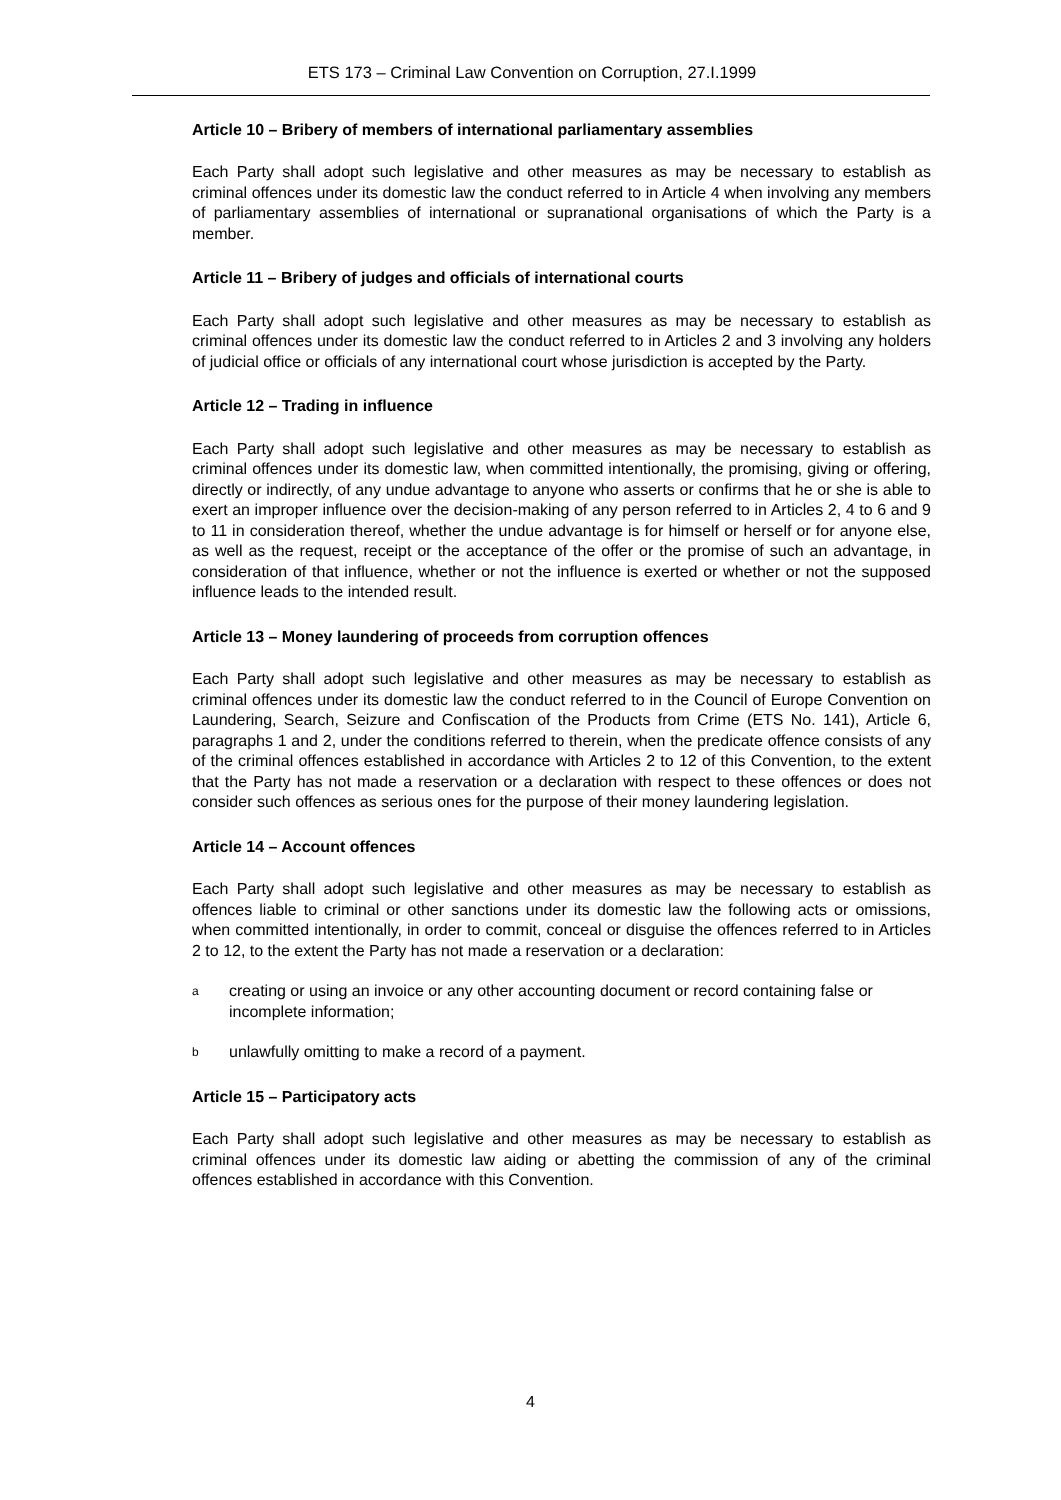ETS 173 – Criminal Law Convention on Corruption, 27.I.1999
Article 10 – Bribery of members of international parliamentary assemblies
Each Party shall adopt such legislative and other measures as may be necessary to establish as criminal offences under its domestic law the conduct referred to in Article 4 when involving any members of parliamentary assemblies of international or supranational organisations of which the Party is a member.
Article 11 – Bribery of judges and officials of international courts
Each Party shall adopt such legislative and other measures as may be necessary to establish as criminal offences under its domestic law the conduct referred to in Articles 2 and 3 involving any holders of judicial office or officials of any international court whose jurisdiction is accepted by the Party.
Article 12 – Trading in influence
Each Party shall adopt such legislative and other measures as may be necessary to establish as criminal offences under its domestic law, when committed intentionally, the promising, giving or offering, directly or indirectly, of any undue advantage to anyone who asserts or confirms that he or she is able to exert an improper influence over the decision-making of any person referred to in Articles 2, 4 to 6 and 9 to 11 in consideration thereof, whether the undue advantage is for himself or herself or for anyone else, as well as the request, receipt or the acceptance of the offer or the promise of such an advantage, in consideration of that influence, whether or not the influence is exerted or whether or not the supposed influence leads to the intended result.
Article 13 – Money laundering of proceeds from corruption offences
Each Party shall adopt such legislative and other measures as may be necessary to establish as criminal offences under its domestic law the conduct referred to in the Council of Europe Convention on Laundering, Search, Seizure and Confiscation of the Products from Crime (ETS No. 141), Article 6, paragraphs 1 and 2, under the conditions referred to therein, when the predicate offence consists of any of the criminal offences established in accordance with Articles 2 to 12 of this Convention, to the extent that the Party has not made a reservation or a declaration with respect to these offences or does not consider such offences as serious ones for the purpose of their money laundering legislation.
Article 14 – Account offences
Each Party shall adopt such legislative and other measures as may be necessary to establish as offences liable to criminal or other sanctions under its domestic law the following acts or omissions, when committed intentionally, in order to commit, conceal or disguise the offences referred to in Articles 2 to 12, to the extent the Party has not made a reservation or a declaration:
acreating or using an invoice or any other accounting document or record containing false or incomplete information;
bunlawfully omitting to make a record of a payment.
Article 15 – Participatory acts
Each Party shall adopt such legislative and other measures as may be necessary to establish as criminal offences under its domestic law aiding or abetting the commission of any of the criminal offences established in accordance with this Convention.
4